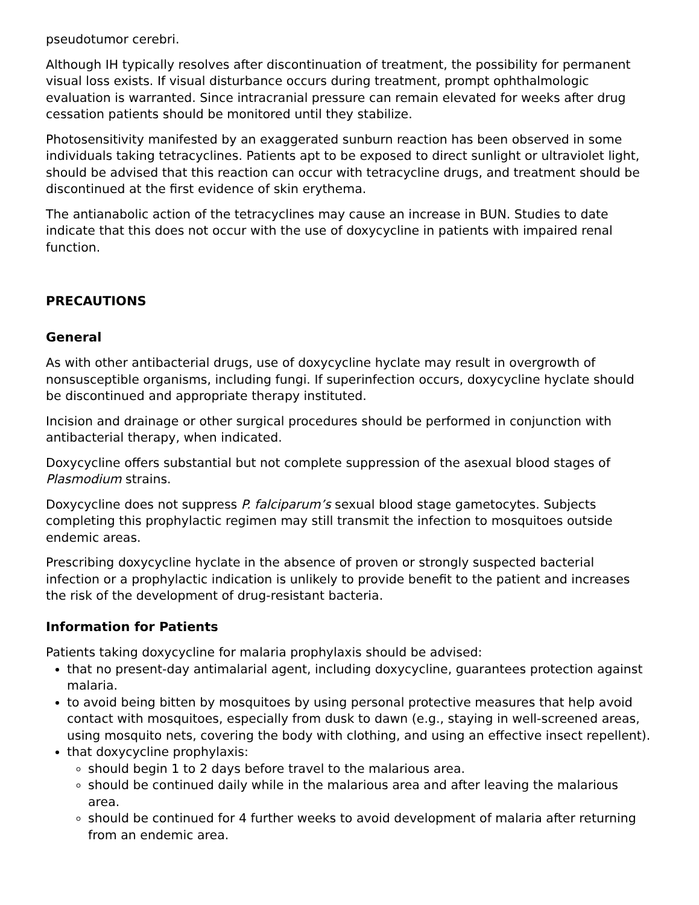pseudotumor cerebri.
Although IH typically resolves after discontinuation of treatment, the possibility for permanent visual loss exists. If visual disturbance occurs during treatment, prompt ophthalmologic evaluation is warranted. Since intracranial pressure can remain elevated for weeks after drug cessation patients should be monitored until they stabilize.
Photosensitivity manifested by an exaggerated sunburn reaction has been observed in some individuals taking tetracyclines. Patients apt to be exposed to direct sunlight or ultraviolet light, should be advised that this reaction can occur with tetracycline drugs, and treatment should be discontinued at the first evidence of skin erythema.
The antianabolic action of the tetracyclines may cause an increase in BUN. Studies to date indicate that this does not occur with the use of doxycycline in patients with impaired renal function.
PRECAUTIONS
General
As with other antibacterial drugs, use of doxycycline hyclate may result in overgrowth of nonsusceptible organisms, including fungi. If superinfection occurs, doxycycline hyclate should be discontinued and appropriate therapy instituted.
Incision and drainage or other surgical procedures should be performed in conjunction with antibacterial therapy, when indicated.
Doxycycline offers substantial but not complete suppression of the asexual blood stages of Plasmodium strains.
Doxycycline does not suppress P. falciparum’s sexual blood stage gametocytes. Subjects completing this prophylactic regimen may still transmit the infection to mosquitoes outside endemic areas.
Prescribing doxycycline hyclate in the absence of proven or strongly suspected bacterial infection or a prophylactic indication is unlikely to provide benefit to the patient and increases the risk of the development of drug-resistant bacteria.
Information for Patients
Patients taking doxycycline for malaria prophylaxis should be advised:
that no present-day antimalarial agent, including doxycycline, guarantees protection against malaria.
to avoid being bitten by mosquitoes by using personal protective measures that help avoid contact with mosquitoes, especially from dusk to dawn (e.g., staying in well-screened areas, using mosquito nets, covering the body with clothing, and using an effective insect repellent).
that doxycycline prophylaxis:
should begin 1 to 2 days before travel to the malarious area.
should be continued daily while in the malarious area and after leaving the malarious area.
should be continued for 4 further weeks to avoid development of malaria after returning from an endemic area.